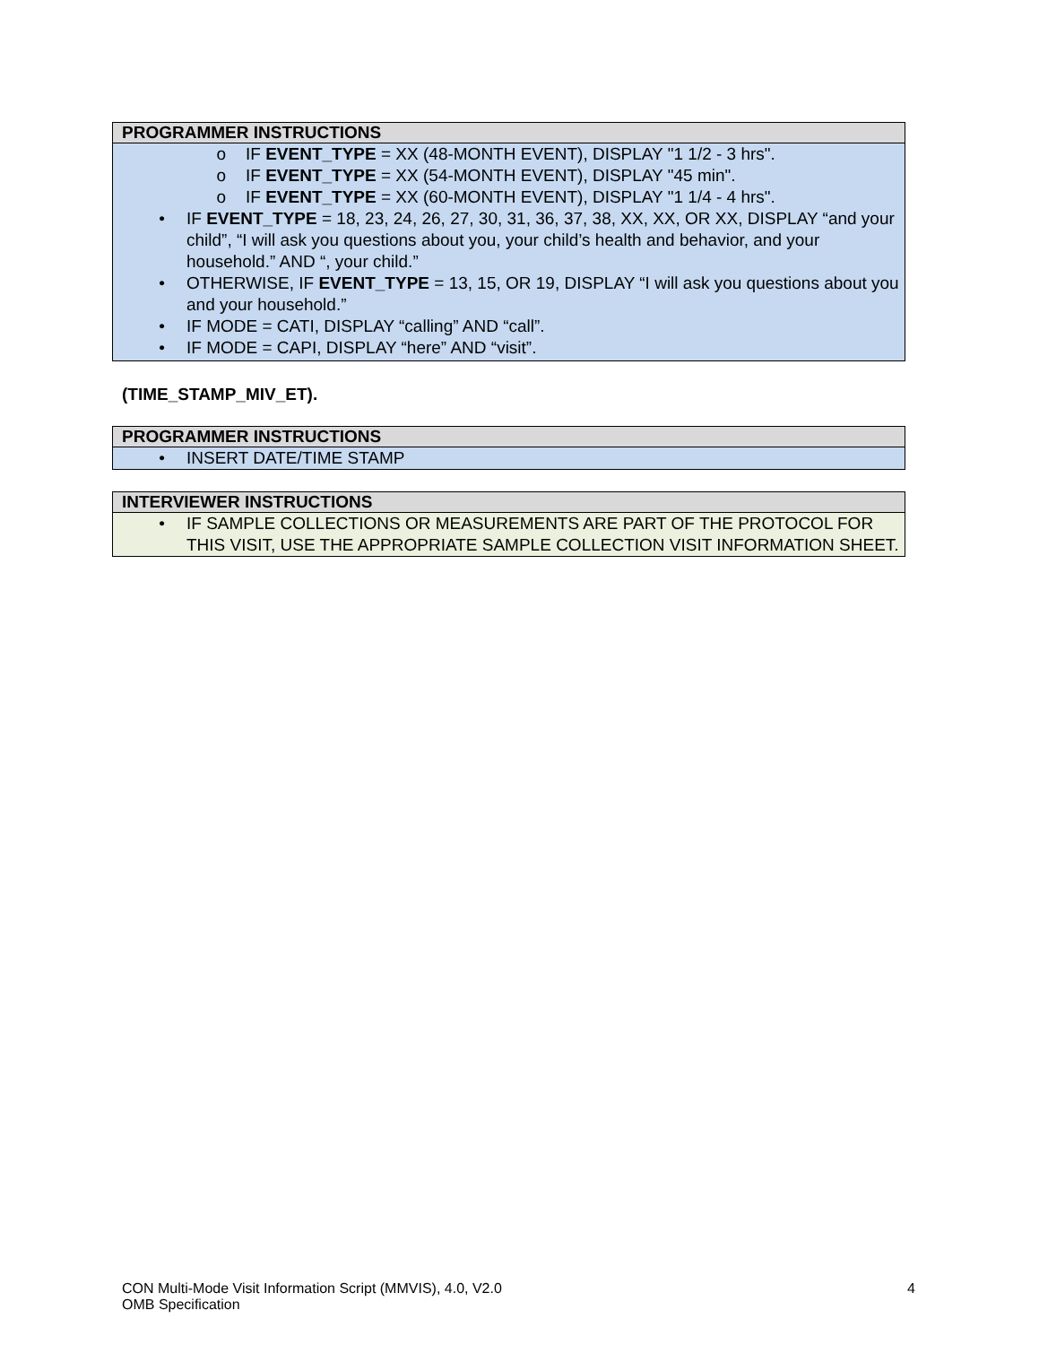| PROGRAMMER INSTRUCTIONS |
| o IF EVENT_TYPE = XX (48-MONTH EVENT), DISPLAY "1 1/2 - 3 hrs". o IF EVENT_TYPE = XX (54-MONTH EVENT), DISPLAY "45 min". o IF EVENT_TYPE = XX (60-MONTH EVENT), DISPLAY "1 1/4 - 4 hrs". • IF EVENT_TYPE = 18, 23, 24, 26, 27, 30, 31, 36, 37, 38, XX, XX, OR XX, DISPLAY “and your child”, “I will ask you questions about you, your child’s health and behavior, and your household.” AND “, your child.” • OTHERWISE, IF EVENT_TYPE = 13, 15, OR 19, DISPLAY “I will ask you questions about you and your household.” • IF MODE = CATI, DISPLAY “calling” AND “call”. • IF MODE = CAPI, DISPLAY “here” AND “visit”. |
(TIME_STAMP_MIV_ET).
| PROGRAMMER INSTRUCTIONS |
| • INSERT DATE/TIME STAMP |
| INTERVIEWER INSTRUCTIONS |
| • IF SAMPLE COLLECTIONS OR MEASUREMENTS ARE PART OF THE PROTOCOL FOR THIS VISIT, USE THE APPROPRIATE SAMPLE COLLECTION VISIT INFORMATION SHEET. |
CON Multi-Mode Visit Information Script (MMVIS), 4.0, V2.0
OMB Specification
4